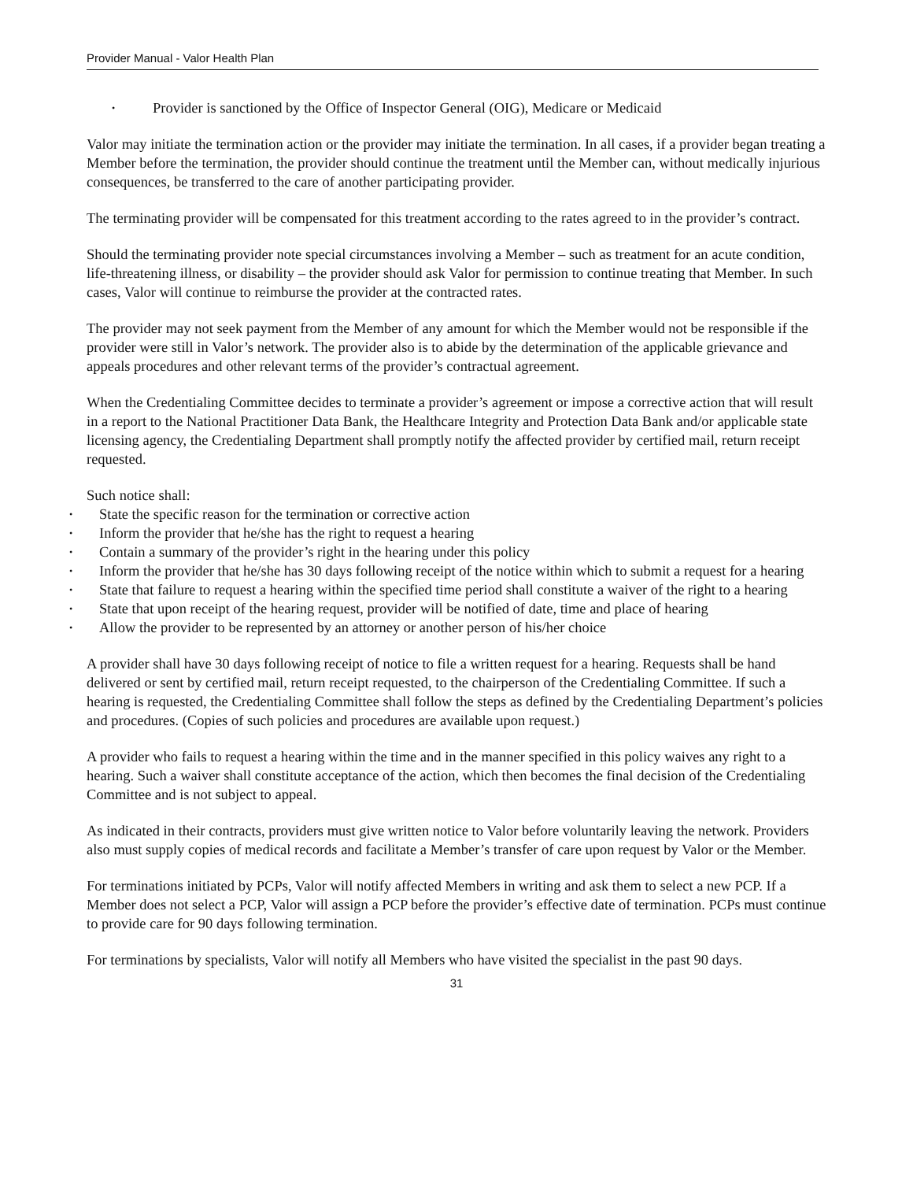Provider Manual - Valor Health Plan
• Provider is sanctioned by the Office of Inspector General (OIG), Medicare or Medicaid
Valor may initiate the termination action or the provider may initiate the termination. In all cases, if a provider began treating a Member before the termination, the provider should continue the treatment until the Member can, without medically injurious consequences, be transferred to the care of another participating provider.
The terminating provider will be compensated for this treatment according to the rates agreed to in the provider’s contract.
Should the terminating provider note special circumstances involving a Member – such as treatment for an acute condition, life-threatening illness, or disability – the provider should ask Valor for permission to continue treating that Member. In such cases, Valor will continue to reimburse the provider at the contracted rates.
The provider may not seek payment from the Member of any amount for which the Member would not be responsible if the provider were still in Valor’s network. The provider also is to abide by the determination of the applicable grievance and appeals procedures and other relevant terms of the provider’s contractual agreement.
When the Credentialing Committee decides to terminate a provider’s agreement or impose a corrective action that will result in a report to the National Practitioner Data Bank, the Healthcare Integrity and Protection Data Bank and/or applicable state licensing agency, the Credentialing Department shall promptly notify the affected provider by certified mail, return receipt requested.
Such notice shall:
• State the specific reason for the termination or corrective action
• Inform the provider that he/she has the right to request a hearing
• Contain a summary of the provider’s right in the hearing under this policy
• Inform the provider that he/she has 30 days following receipt of the notice within which to submit a request for a hearing
• State that failure to request a hearing within the specified time period shall constitute a waiver of the right to a hearing
• State that upon receipt of the hearing request, provider will be notified of date, time and place of hearing
• Allow the provider to be represented by an attorney or another person of his/her choice
A provider shall have 30 days following receipt of notice to file a written request for a hearing. Requests shall be hand delivered or sent by certified mail, return receipt requested, to the chairperson of the Credentialing Committee. If such a hearing is requested, the Credentialing Committee shall follow the steps as defined by the Credentialing Department’s policies and procedures. (Copies of such policies and procedures are available upon request.)
A provider who fails to request a hearing within the time and in the manner specified in this policy waives any right to a hearing. Such a waiver shall constitute acceptance of the action, which then becomes the final decision of the Credentialing Committee and is not subject to appeal.
As indicated in their contracts, providers must give written notice to Valor before voluntarily leaving the network. Providers also must supply copies of medical records and facilitate a Member’s transfer of care upon request by Valor or the Member.
For terminations initiated by PCPs, Valor will notify affected Members in writing and ask them to select a new PCP. If a Member does not select a PCP, Valor will assign a PCP before the provider’s effective date of termination. PCPs must continue to provide care for 90 days following termination.
For terminations by specialists, Valor will notify all Members who have visited the specialist in the past 90 days.
31